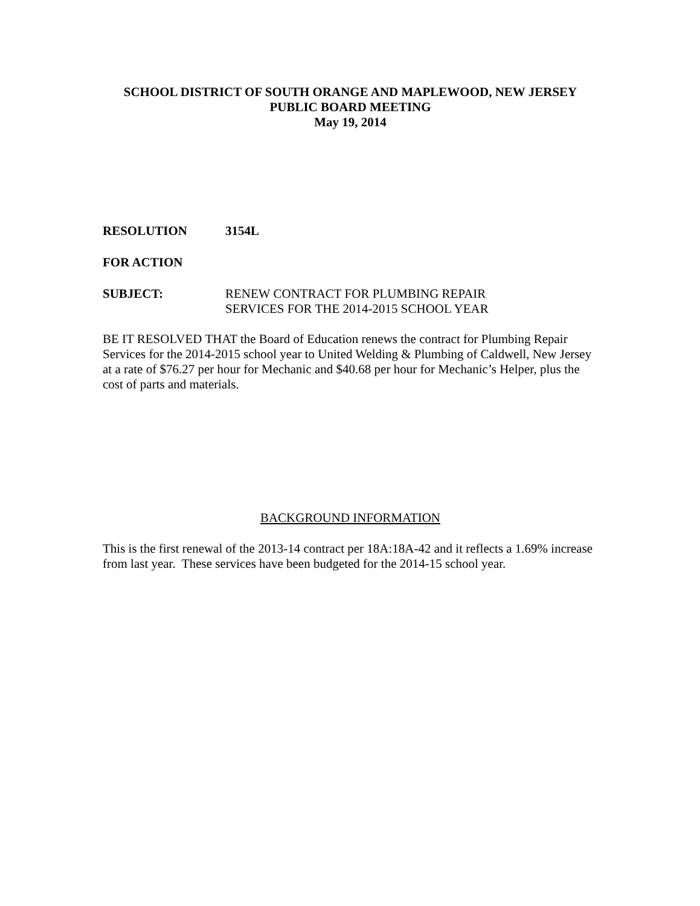SCHOOL DISTRICT OF SOUTH ORANGE AND MAPLEWOOD, NEW JERSEY
PUBLIC BOARD MEETING
May 19, 2014
RESOLUTION 3154L
FOR ACTION
SUBJECT: RENEW CONTRACT FOR PLUMBING REPAIR
SERVICES FOR THE 2014-2015 SCHOOL YEAR
BE IT RESOLVED THAT the Board of Education renews the contract for Plumbing Repair Services for the 2014-2015 school year to United Welding & Plumbing of Caldwell, New Jersey at a rate of $76.27 per hour for Mechanic and $40.68 per hour for Mechanic’s Helper, plus the cost of parts and materials.
BACKGROUND INFORMATION
This is the first renewal of the 2013-14 contract per 18A:18A-42 and it reflects a 1.69% increase from last year. These services have been budgeted for the 2014-15 school year.